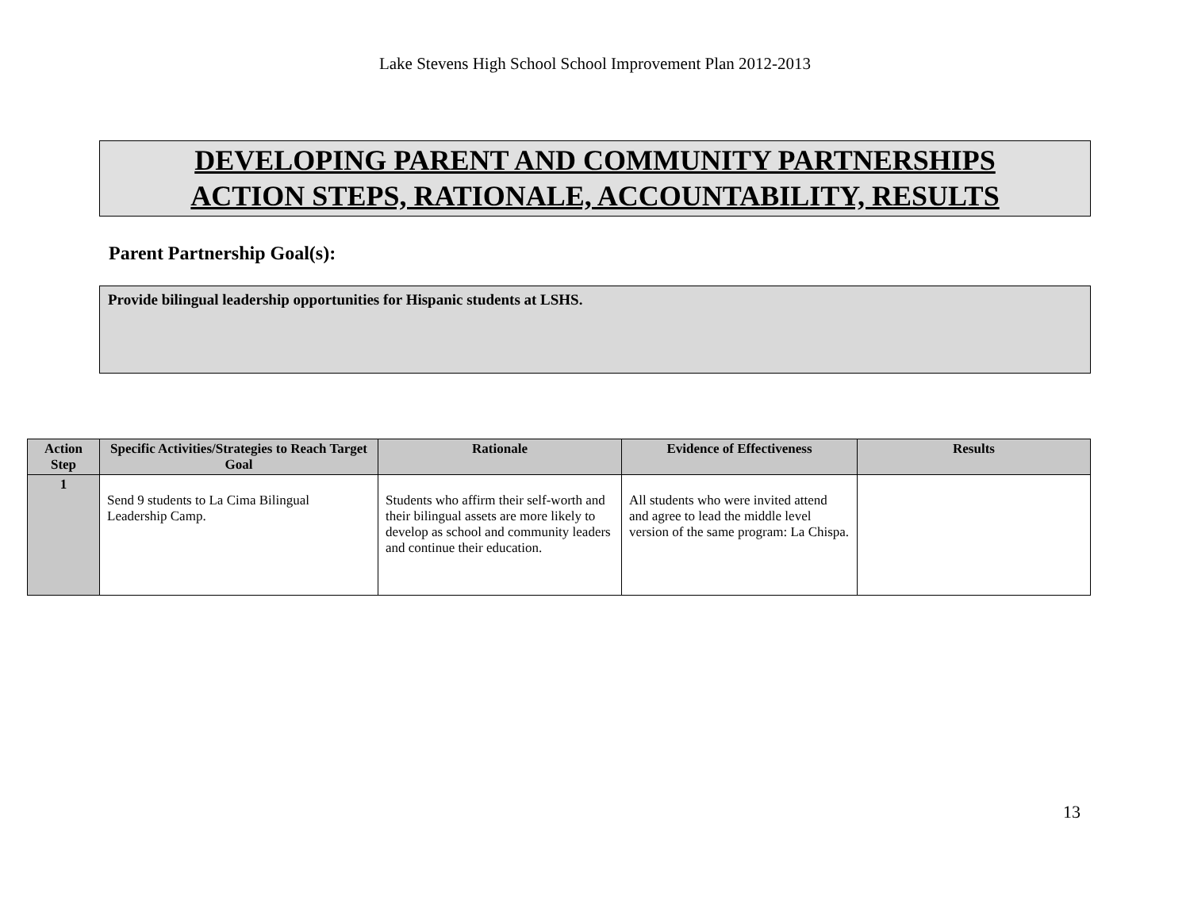Lake Stevens High School School Improvement Plan 2012-2013
DEVELOPING PARENT AND COMMUNITY PARTNERSHIPS
ACTION STEPS, RATIONALE, ACCOUNTABILITY, RESULTS
Parent Partnership Goal(s):
Provide bilingual leadership opportunities for Hispanic students at LSHS.
| Action Step | Specific Activities/Strategies to Reach Target Goal | Rationale | Evidence of Effectiveness | Results |
| --- | --- | --- | --- | --- |
| 1 | Send 9 students to La Cima Bilingual Leadership Camp. | Students who affirm their self-worth and their bilingual assets are more likely to develop as school and community leaders and continue their education. | All students who were invited attend and agree to lead the middle level version of the same program: La Chispa. | |
13